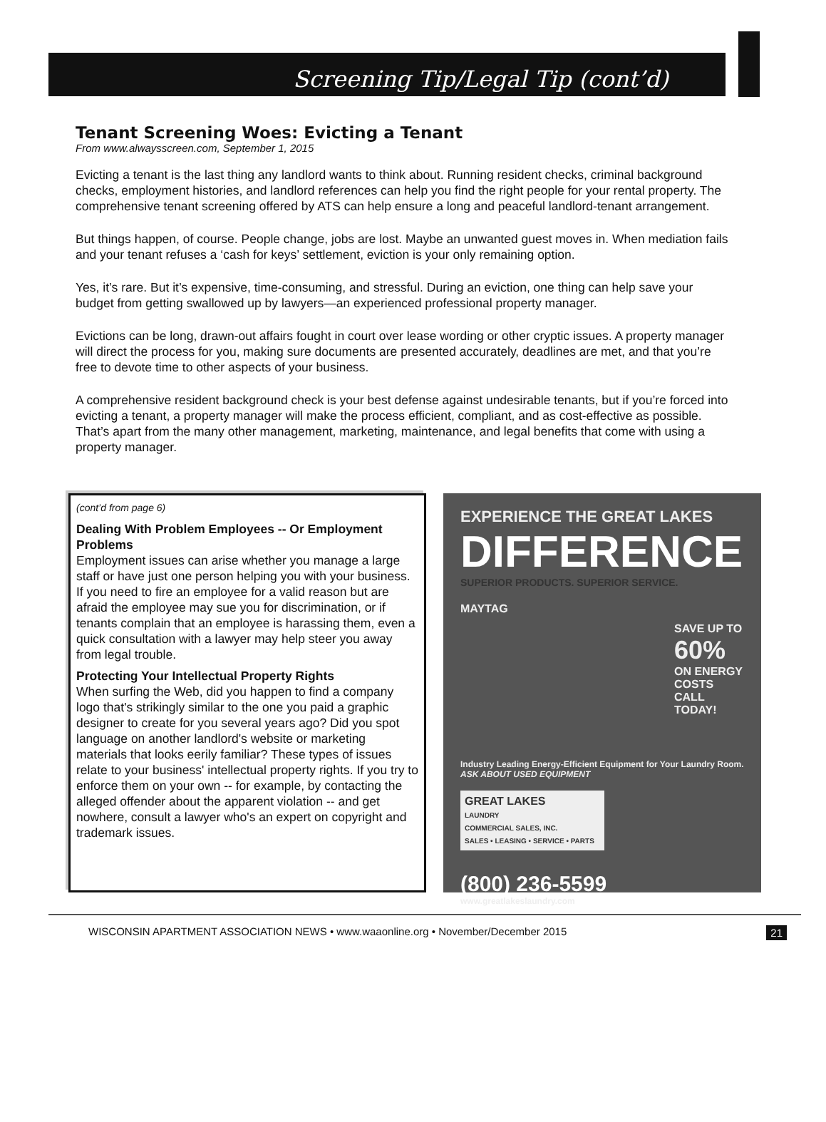Screening Tip/Legal Tip (cont’d)
Tenant Screening Woes: Evicting a Tenant
From www.alwaysscreen.com, September 1, 2015
Evicting a tenant is the last thing any landlord wants to think about. Running resident checks, criminal background checks, employment histories, and landlord references can help you find the right people for your rental property. The comprehensive tenant screening offered by ATS can help ensure a long and peaceful landlord-tenant arrangement.
But things happen, of course. People change, jobs are lost. Maybe an unwanted guest moves in. When mediation fails and your tenant refuses a ‘cash for keys’ settlement, eviction is your only remaining option.
Yes, it’s rare. But it’s expensive, time-consuming, and stressful. During an eviction, one thing can help save your budget from getting swallowed up by lawyers—an experienced professional property manager.
Evictions can be long, drawn-out affairs fought in court over lease wording or other cryptic issues. A property manager will direct the process for you, making sure documents are presented accurately, deadlines are met, and that you’re free to devote time to other aspects of your business.
A comprehensive resident background check is your best defense against undesirable tenants, but if you’re forced into evicting a tenant, a property manager will make the process efficient, compliant, and as cost-effective as possible. That’s apart from the many other management, marketing, maintenance, and legal benefits that come with using a property manager.
(cont’d from page 6)
Dealing With Problem Employees -- Or Employment Problems
Employment issues can arise whether you manage a large staff or have just one person helping you with your business. If you need to fire an employee for a valid reason but are afraid the employee may sue you for discrimination, or if tenants complain that an employee is harassing them, even a quick consultation with a lawyer may help steer you away from legal trouble.
Protecting Your Intellectual Property Rights
When surfing the Web, did you happen to find a company logo that's strikingly similar to the one you paid a graphic designer to create for you several years ago? Did you spot language on another landlord's website or marketing materials that looks eerily familiar? These types of issues relate to your business' intellectual property rights. If you try to enforce them on your own -- for example, by contacting the alleged offender about the apparent violation -- and get nowhere, consult a lawyer who's an expert on copyright and trademark issues.
EXPERIENCE THE GREAT LAKES
DIFFERENCE
SUPERIOR PRODUCTS. SUPERIOR SERVICE.
MAYTAG
SAVE UP TO 60% ON ENERGY COSTS CALL TODAY!
Industry Leading Energy-Efficient Equipment for Your Laundry Room.
ASK ABOUT USED EQUIPMENT
GREAT LAKES
LAUNDRY
COMMERCIAL SALES, INC.
SALES • LEASING • SERVICE • PARTS
(800) 236-5599
www.greatlakeslaundry.com
WISCONSIN APARTMENT ASSOCIATION NEWS • www.waaonline.org • November/December 2015 21